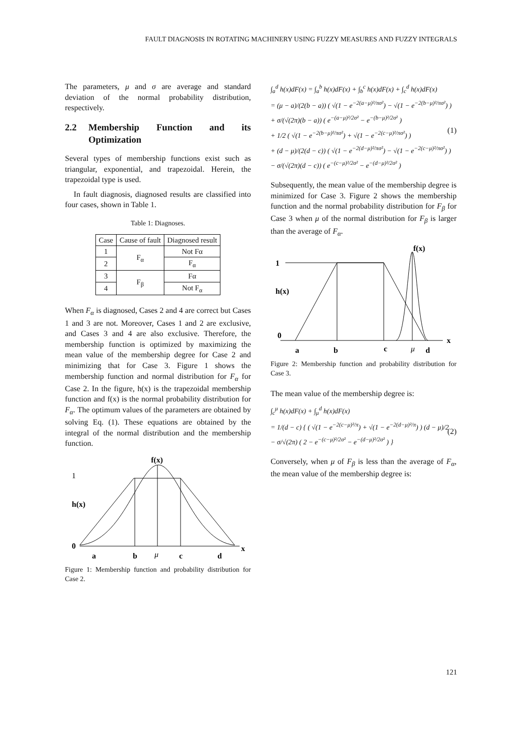FAULT DIAGNOSIS IN ROTATING MACHINERY USING FUZZY MEASURES AND FUZZY INTEGRALS
The parameters, μ and σ are average and standard deviation of the normal probability distribution, respectively.
2.2 Membership Function and its Optimization
Several types of membership functions exist such as triangular, exponential, and trapezoidal. Herein, the trapezoidal type is used.
In fault diagnosis, diagnosed results are classified into four cases, shown in Table 1.
Table 1: Diagnoses.
| Case | Cause of fault | Diagnosed result |
| --- | --- | --- |
| 1 | F<sub>α</sub> | Not Fα |
| 2 | | F<sub>α</sub> |
| 3 | F<sub>β</sub> | Fα |
| 4 | | Not F<sub>α</sub> |
When F<sub>α</sub> is diagnosed, Cases 2 and 4 are correct but Cases 1 and 3 are not. Moreover, Cases 1 and 2 are exclusive, and Cases 3 and 4 are also exclusive. Therefore, the membership function is optimized by maximizing the mean value of the membership degree for Case 2 and minimizing that for Case 3. Figure 1 shows the membership function and normal distribution for F<sub>α</sub> for Case 2. In the figure, h(x) is the trapezoidal membership function and f(x) is the normal probability distribution for F<sub>α</sub>. The optimum values of the parameters are obtained by solving Eq. (1). These equations are obtained by the integral of the normal distribution and the membership function.
f(x)
1
h(x)
0
x
a
b
μ
c
d
Figure 1: Membership function and probability distribution for Case 2.
∫<sub>a</sub><sup>d</sup> h(x)dF(x) = ∫<sub>a</sub><sup>b</sup> h(x)dF(x) + ∫<sub>b</sub><sup>c</sup> h(x)dF(x) + ∫<sub>c</sub><sup>d</sup> h(x)dF(x)
= (μ − a)/(2(b − a)) ( √(1 − e<sup>−2(a−μ)²/πσ²</sup>) − √(1 − e<sup>−2(b−μ)²/πσ²</sup>) )
+ σ/(√(2π)(b − a)) ( e<sup>−(a−μ)²/2σ²</sup> − e<sup>−(b−μ)²/2σ²</sup> )
+ 1/2 ( √(1 − e<sup>−2(b−μ)²/πσ²</sup>) + √(1 − e<sup>−2(c−μ)²/πσ²</sup>) )
+ (d − μ)/(2(d − c)) ( √(1 − e<sup>−2(d−μ)²/πσ²</sup>) − √(1 − e<sup>−2(c−μ)²/πσ²</sup>) )
− σ/(√(2π)(d − c)) ( e<sup>−(c−μ)²/2σ²</sup> − e<sup>−(d−μ)²/2σ²</sup> ) (1)
Subsequently, the mean value of the membership degree is minimized for Case 3. Figure 2 shows the membership function and the normal probability distribution for F<sub>β</sub> for Case 3 when μ of the normal distribution for F<sub>β</sub> is larger than the average of F<sub>α</sub>.
f(x)
1
h(x)
0
x
a
b
c
μ
d
Figure 2: Membership function and probability distribution for Case 3.
The mean value of the membership degree is:
∫<sub>c</sub><sup>μ</sup> h(x)dF(x) + ∫<sub>μ</sub><sup>d</sup> h(x)dF(x)
= 1/(d − c) { ( √(1 − e<sup>−2(c−μ)²/π</sup>) + √(1 − e<sup>−2(d−μ)²/π</sup>) ) (d − μ)/2
− σ/√(2π) ( 2 − e<sup>−(c−μ)²/2σ²</sup> − e<sup>−(d−μ)²/2σ²</sup> ) } (2)
Conversely, when μ of F<sub>β</sub> is less than the average of F<sub>α</sub>, the mean value of the membership degree is:
121